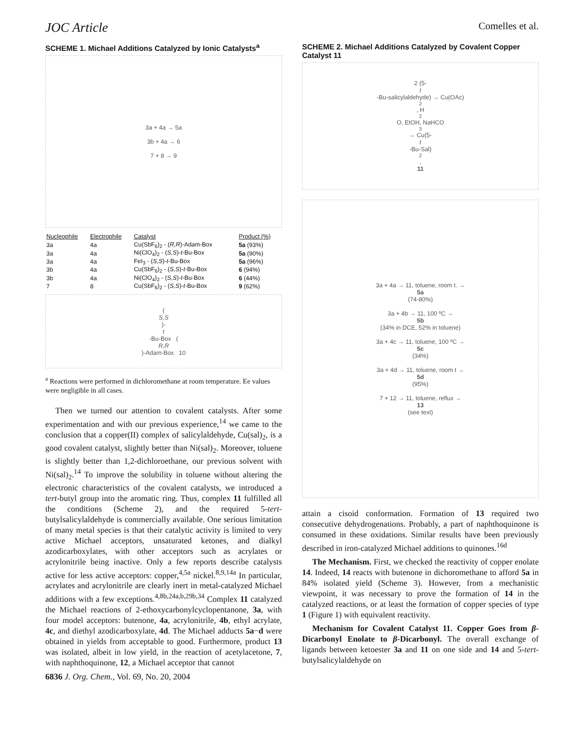JOC Article Comelles et al.
SCHEME 1. Michael Additions Catalyzed by Ionic Catalysts<sup>a</sup>
3a + 4a → 5a
3b + 4a → 6
7 + 8 → 9
| Nucleophile | Electrophile | Catalyst | Product (%) |
| --- | --- | --- | --- |
| 3a | 4a | Cu(SbF<sub>6</sub>)<sub>2</sub> - ( R,R )-Adam-Box | 5a (93%) |
| 3a | 4a | Ni(ClO<sub>4</sub>)<sub>2</sub> - ( S,S )- t -Bu-Box | 5a (90%) |
| 3a | 4a | FeI<sub>3</sub> - ( S,S )- t -Bu-Box | 5a (96%) |
| 3b | 4a | Cu(SbF<sub>6</sub>)<sub>2</sub> - ( S,S )- t -Bu-Box | 6 (94%) |
| 3b | 4a | Ni(ClO<sub>4</sub>)<sub>2</sub> - ( S,S )- t -Bu-Box | 6 (44%) |
| 7 | 8 | Cu(SbF<sub>6</sub>)<sub>2</sub> - ( S,S )- t -Bu-Box | 9 (62%) |
(S,S)-
t
-Bu-Box (R,R)-Adam-Box 10
<sup>a</sup> Reactions were performed in dichloromethane at room temperature. Ee values were negligible in all cases.
Then we turned our attention to covalent catalysts. After some experimentation and with our previous experience,<sup>14</sup> we came to the conclusion that a copper(II) complex of salicylaldehyde, Cu(sal)<sub>2</sub>, is a good covalent catalyst, slightly better than Ni(sal)<sub>2</sub>. Moreover, toluene is slightly better than 1,2-dichloroethane, our previous solvent with Ni(sal)<sub>2</sub>.<sup>14</sup> To improve the solubility in toluene without altering the electronic characteristics of the covalent catalysts, we introduced a tert-butyl group into the aromatic ring. Thus, complex 11 fulfilled all the conditions (Scheme 2), and the required 5-tert-butylsalicylaldehyde is commercially available. One serious limitation of many metal species is that their catalytic activity is limited to very active Michael acceptors, unsaturated ketones, and dialkyl azodicarboxylates, with other acceptors such as acrylates or acrylonitrile being inactive. Only a few reports describe catalysts active for less active acceptors: copper,<sup>4,5a</sup> nickel.<sup>8,9,14a</sup> In particular, acrylates and acrylonitrile are clearly inert in metal-catalyzed Michael additions with a few exceptions.<sup>4,8b,24a,b,29b,34</sup> Complex 11 catalyzed the Michael reactions of 2-ethoxycarbonylcyclopentanone, 3a, with four model acceptors: butenone, 4a, acrylonitrile, 4b, ethyl acrylate, 4c, and diethyl azodicarboxylate, 4d. The Michael adducts 5a−d were obtained in yields from acceptable to good. Furthermore, product 13 was isolated, albeit in low yield, in the reaction of acetylacetone, 7, with naphthoquinone, 12, a Michael acceptor that cannot
SCHEME 2. Michael Additions Catalyzed by Covalent Copper Catalyst 11
2 (5-
t
-Bu-salicylaldehyde) → Cu(OAc)<sub>2</sub>, H<sub>2</sub>O, EtOH, NaHCO<sub>3</sub> → Cu(5-
t
-Bu-Sal)<sub>2</sub>,
11
3a + 4a → 11, toluene, room t. →
5a
(74-80%)
3a + 4b → 11, 100 ºC →
5b
(34% in DCE, 52% in toluene)
3a + 4c → 11, toluene, 100 ºC →
5c
(34%)
3a + 4d → 11, toluene, room t →
5d
(95%)
7 + 12 → 11, toluene, reflux →
13
(see text)
attain a cisoid conformation. Formation of 13 required two consecutive dehydrogenations. Probably, a part of naphthoquinone is consumed in these oxidations. Similar results have been previously described in iron-catalyzed Michael additions to quinones.<sup>16d</sup>
The Mechanism. First, we checked the reactivity of copper enolate 14. Indeed, 14 reacts with butenone in dichoromethane to afford 5a in 84% isolated yield (Scheme 3). However, from a mechanistic viewpoint, it was necessary to prove the formation of 14 in the catalyzed reactions, or at least the formation of copper species of type 1 (Figure 1) with equivalent reactivity.
Mechanism for Covalent Catalyst 11. Copper Goes from β-Dicarbonyl Enolate to β-Dicarbonyl. The overall exchange of ligands between ketoester 3a and 11 on one side and 14 and 5-tert-butylsalicylaldehyde on
6836 J. Org. Chem., Vol. 69, No. 20, 2004